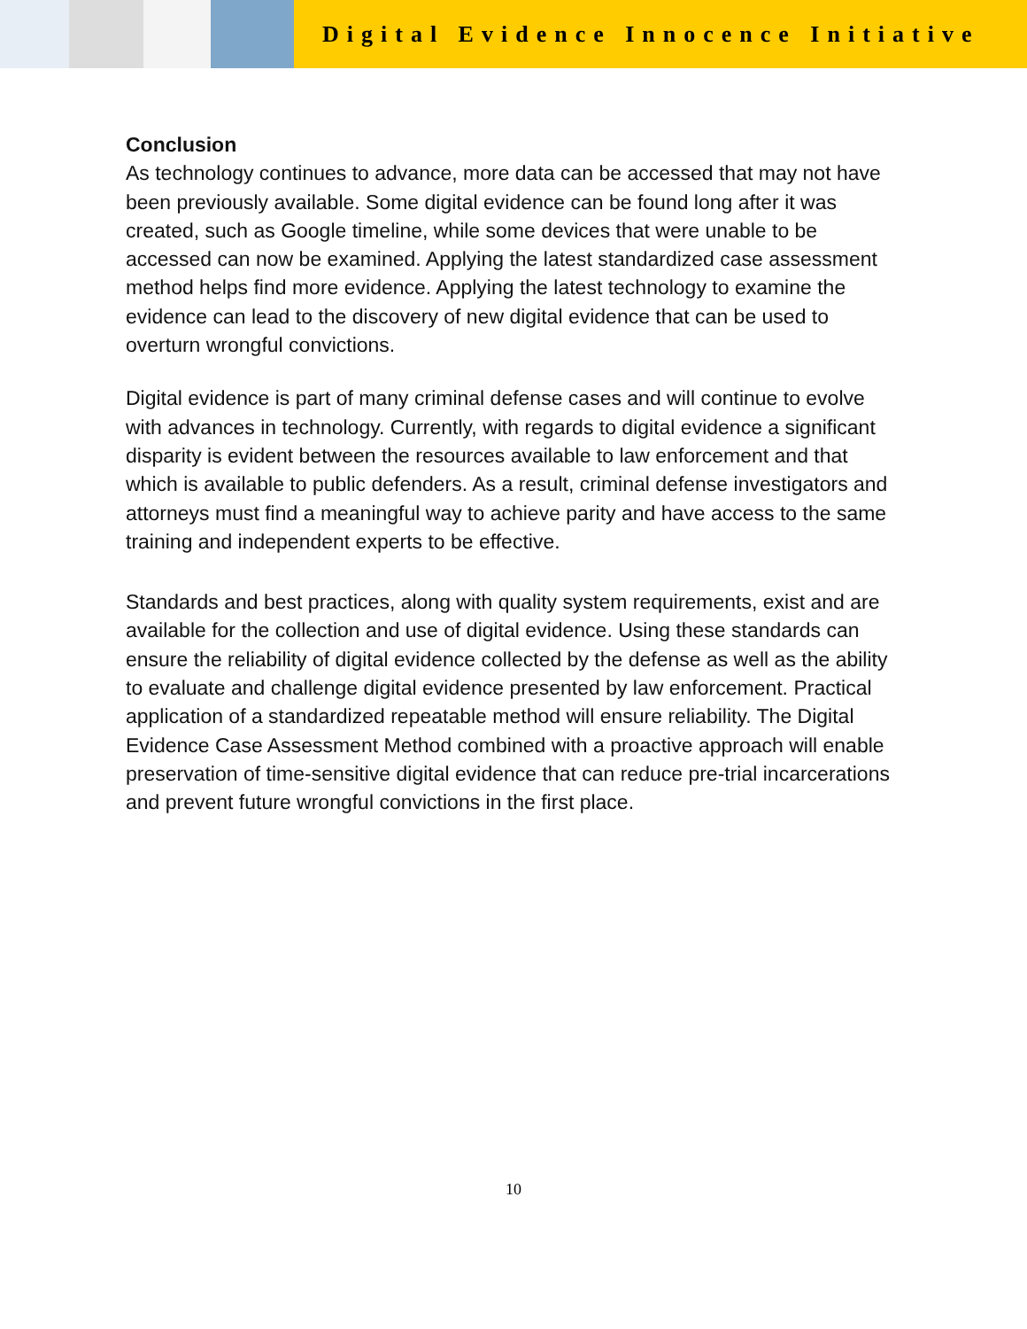Digital Evidence Innocence Initiative
Conclusion
As technology continues to advance, more data can be accessed that may not have been previously available. Some digital evidence can be found long after it was created, such as Google timeline, while some devices that were unable to be accessed can now be examined. Applying the latest standardized case assessment method helps find more evidence. Applying the latest technology to examine the evidence can lead to the discovery of new digital evidence that can be used to overturn wrongful convictions.
Digital evidence is part of many criminal defense cases and will continue to evolve with advances in technology. Currently, with regards to digital evidence a significant disparity is evident between the resources available to law enforcement and that which is available to public defenders. As a result, criminal defense investigators and attorneys must find a meaningful way to achieve parity and have access to the same training and independent experts to be effective.
Standards and best practices, along with quality system requirements, exist and are available for the collection and use of digital evidence. Using these standards can ensure the reliability of digital evidence collected by the defense as well as the ability to evaluate and challenge digital evidence presented by law enforcement. Practical application of a standardized repeatable method will ensure reliability. The Digital Evidence Case Assessment Method combined with a proactive approach will enable preservation of time-sensitive digital evidence that can reduce pre-trial incarcerations and prevent future wrongful convictions in the first place.
10